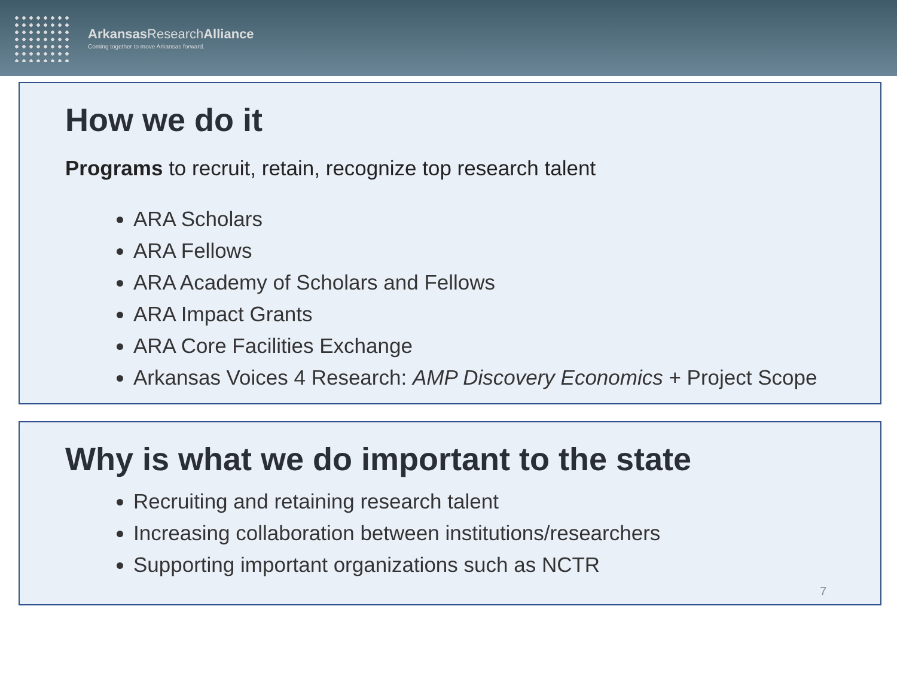Arkansas ResearchAlliance
Coming together to move Arkansas forward.
How we do it
Programs to recruit, retain, recognize top research talent
ARA Scholars
ARA Fellows
ARA Academy of Scholars and Fellows
ARA Impact Grants
ARA Core Facilities Exchange
Arkansas Voices 4 Research: AMP Discovery Economics + Project Scope
Why is what we do important to the state
Recruiting and retaining research talent
Increasing collaboration between institutions/researchers
Supporting important organizations such as NCTR
7